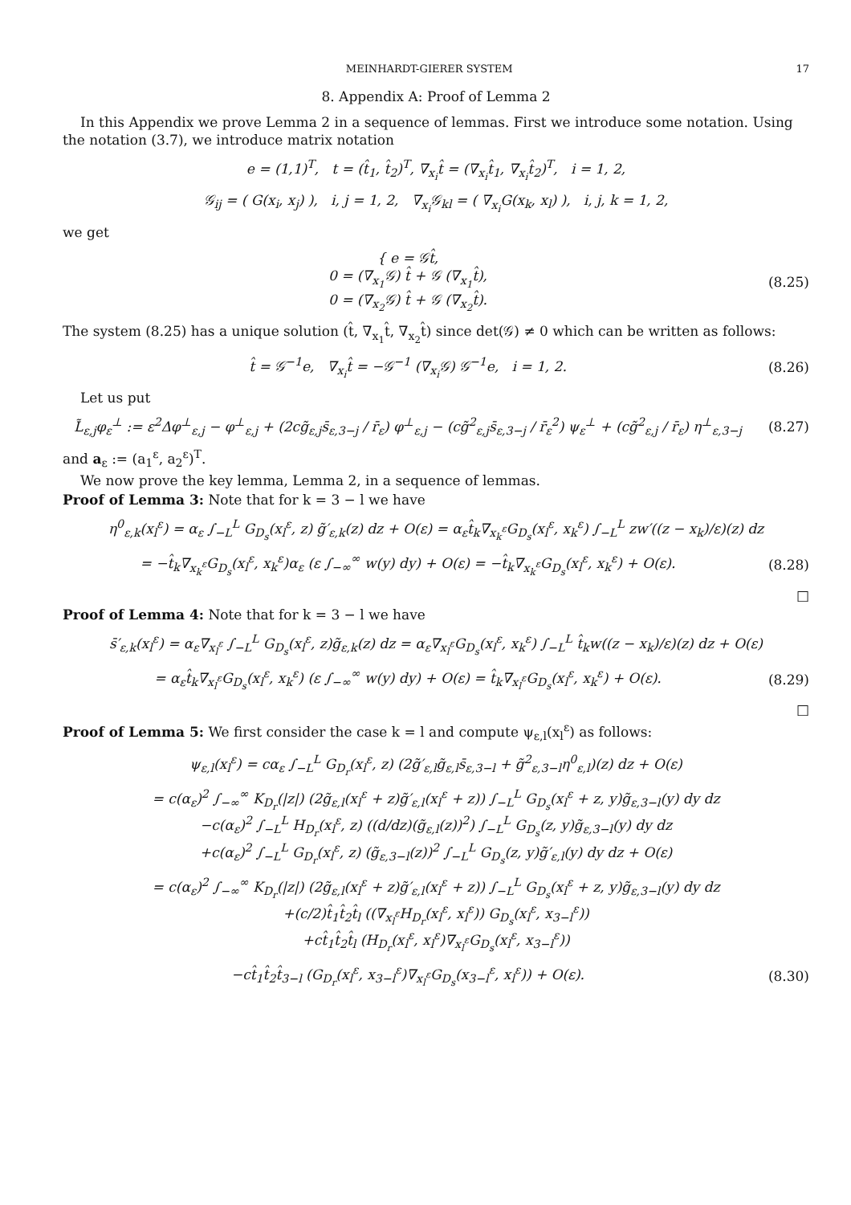MEINHARDT-GIERER SYSTEM 17
8. Appendix A: Proof of Lemma 2
In this Appendix we prove Lemma 2 in a sequence of lemmas. First we introduce some notation. Using the notation (3.7), we introduce matrix notation
e = (1,1)<sup>T</sup>, t = (t̂<sub>1</sub>, t̂<sub>2</sub>)<sup>T</sup>, ∇<sub>x<sub>i</sub></sub>t̂ = (∇<sub>x<sub>i</sub></sub>t̂<sub>1</sub>, ∇<sub>x<sub>i</sub></sub>t̂<sub>2</sub>)<sup>T</sup>, i = 1, 2,
𝒢<sub>ij</sub> = ( G(x<sub>i</sub>, x<sub>j</sub>) ), i, j = 1, 2, ∇<sub>x<sub>i</sub></sub>𝒢<sub>kl</sub> = ( ∇<sub>x<sub>i</sub></sub>G(x<sub>k</sub>, x<sub>l</sub>) ), i, j, k = 1, 2,
we get
{ e = 𝒢t̂,
0 = (∇<sub>x<sub>1</sub></sub>𝒢) t̂ + 𝒢 (∇<sub>x<sub>1</sub></sub>t̂),
0 = (∇<sub>x<sub>2</sub></sub>𝒢) t̂ + 𝒢 (∇<sub>x<sub>2</sub></sub>t̂).
(8.25)
The system (8.25) has a unique solution (t̂, ∇<sub>x<sub>1</sub></sub>t̂, ∇<sub>x<sub>2</sub></sub>t̂) since det(𝒢) ≠ 0 which can be written as follows:
t̂ = 𝒢<sup>−1</sup>e, ∇<sub>x<sub>i</sub></sub>t̂ = −𝒢<sup>−1</sup> (∇<sub>x<sub>i</sub></sub>𝒢) 𝒢<sup>−1</sup>e, i = 1, 2.
(8.26)
Let us put
L̃<sub>ε,j</sub>φ<sub>ε</sub><sup>⊥</sup> := ε<sup>2</sup>Δφ<sup>⊥</sup><sub>ε,j</sub> − φ<sup>⊥</sup><sub>ε,j</sub> + (2cg̃<sub>ε,j</sub>s̄<sub>ε,3−j</sub> / r̄<sub>ε</sub>) φ<sup>⊥</sup><sub>ε,j</sub> − (cg̃<sup>2</sup><sub>ε,j</sub>s̄<sub>ε,3−j</sub> / r̄<sub>ε</sub><sup>2</sup>) ψ<sub>ε</sub><sup>⊥</sup> + (cg̃<sup>2</sup><sub>ε,j</sub> / r̄<sub>ε</sub>) η<sup>⊥</sup><sub>ε,3−j</sub>
(8.27)
and a<sub>ε</sub> := (a<sub>1</sub><sup>ε</sup>, a<sub>2</sub><sup>ε</sup>)<sup>T</sup>.
We now prove the key lemma, Lemma 2, in a sequence of lemmas.
Proof of Lemma 3: Note that for k = 3 − l we have
η<sup>0</sup><sub>ε,k</sub>(x<sub>l</sub><sup>ε</sup>) = α<sub>ε</sub> ∫<sub>−L</sub><sup>L</sup> G<sub>D<sub>s</sub></sub>(x<sub>l</sub><sup>ε</sup>, z) g̃′<sub>ε,k</sub>(z) dz + O(ε) = α<sub>ε</sub>t̂<sub>k</sub>∇<sub>x<sub>k</sub><sup>ε</sup></sub>G<sub>D<sub>s</sub></sub>(x<sub>l</sub><sup>ε</sup>, x<sub>k</sub><sup>ε</sup>) ∫<sub>−L</sub><sup>L</sup> zw′((z − x<sub>k</sub>)/ε)(z) dz
= −t̂<sub>k</sub>∇<sub>x<sub>k</sub><sup>ε</sup></sub>G<sub>D<sub>s</sub></sub>(x<sub>l</sub><sup>ε</sup>, x<sub>k</sub><sup>ε</sup>)α<sub>ε</sub> (ε ∫<sub>−∞</sub><sup>∞</sup> w(y) dy) + O(ε) = −t̂<sub>k</sub>∇<sub>x<sub>k</sub><sup>ε</sup></sub>G<sub>D<sub>s</sub></sub>(x<sub>l</sub><sup>ε</sup>, x<sub>k</sub><sup>ε</sup>) + O(ε).
(8.28)
□
Proof of Lemma 4: Note that for k = 3 − l we have
s̄′<sub>ε,k</sub>(x<sub>l</sub><sup>ε</sup>) = α<sub>ε</sub>∇<sub>x<sub>l</sub><sup>ε</sup></sub> ∫<sub>−L</sub><sup>L</sup> G<sub>D<sub>s</sub></sub>(x<sub>l</sub><sup>ε</sup>, z)g̃<sub>ε,k</sub>(z) dz = α<sub>ε</sub>∇<sub>x<sub>l</sub><sup>ε</sup></sub>G<sub>D<sub>s</sub></sub>(x<sub>l</sub><sup>ε</sup>, x<sub>k</sub><sup>ε</sup>) ∫<sub>−L</sub><sup>L</sup> t̂<sub>k</sub>w((z − x<sub>k</sub>)/ε)(z) dz + O(ε)
= α<sub>ε</sub>t̂<sub>k</sub>∇<sub>x<sub>l</sub><sup>ε</sup></sub>G<sub>D<sub>s</sub></sub>(x<sub>l</sub><sup>ε</sup>, x<sub>k</sub><sup>ε</sup>) (ε ∫<sub>−∞</sub><sup>∞</sup> w(y) dy) + O(ε) = t̂<sub>k</sub>∇<sub>x<sub>l</sub><sup>ε</sup></sub>G<sub>D<sub>s</sub></sub>(x<sub>l</sub><sup>ε</sup>, x<sub>k</sub><sup>ε</sup>) + O(ε).
(8.29)
□
Proof of Lemma 5: We first consider the case k = l and compute ψ<sub>ε,l</sub>(x<sub>l</sub><sup>ε</sup>) as follows:
ψ<sub>ε,l</sub>(x<sub>l</sub><sup>ε</sup>) = cα<sub>ε</sub> ∫<sub>−L</sub><sup>L</sup> G<sub>D<sub>r</sub></sub>(x<sub>l</sub><sup>ε</sup>, z) (2g̃′<sub>ε,l</sub>g̃<sub>ε,l</sub>s̄<sub>ε,3−l</sub> + g̃<sup>2</sup><sub>ε,3−l</sub>η<sup>0</sup><sub>ε,l</sub>)(z) dz + O(ε)
= c(α<sub>ε</sub>)<sup>2</sup> ∫<sub>−∞</sub><sup>∞</sup> K<sub>D<sub>r</sub></sub>(|z|) (2g̃<sub>ε,l</sub>(x<sub>l</sub><sup>ε</sup> + z)g̃′<sub>ε,l</sub>(x<sub>l</sub><sup>ε</sup> + z)) ∫<sub>−L</sub><sup>L</sup> G<sub>D<sub>s</sub></sub>(x<sub>l</sub><sup>ε</sup> + z, y)g̃<sub>ε,3−l</sub>(y) dy dz
−c(α<sub>ε</sub>)<sup>2</sup> ∫<sub>−L</sub><sup>L</sup> H<sub>D<sub>r</sub></sub>(x<sub>l</sub><sup>ε</sup>, z) ((d/dz)(g̃<sub>ε,l</sub>(z))<sup>2</sup>) ∫<sub>−L</sub><sup>L</sup> G<sub>D<sub>s</sub></sub>(z, y)g̃<sub>ε,3−l</sub>(y) dy dz
+c(α<sub>ε</sub>)<sup>2</sup> ∫<sub>−L</sub><sup>L</sup> G<sub>D<sub>r</sub></sub>(x<sub>l</sub><sup>ε</sup>, z) (g̃<sub>ε,3−l</sub>(z))<sup>2</sup> ∫<sub>−L</sub><sup>L</sup> G<sub>D<sub>s</sub></sub>(z, y)g̃′<sub>ε,l</sub>(y) dy dz + O(ε)
= c(α<sub>ε</sub>)<sup>2</sup> ∫<sub>−∞</sub><sup>∞</sup> K<sub>D<sub>r</sub></sub>(|z|) (2g̃<sub>ε,l</sub>(x<sub>l</sub><sup>ε</sup> + z)g̃′<sub>ε,l</sub>(x<sub>l</sub><sup>ε</sup> + z)) ∫<sub>−L</sub><sup>L</sup> G<sub>D<sub>s</sub></sub>(x<sub>l</sub><sup>ε</sup> + z, y)g̃<sub>ε,3−l</sub>(y) dy dz
+(c/2)t̂<sub>1</sub>t̂<sub>2</sub>t̂<sub>l</sub> ((∇<sub>x<sub>l</sub><sup>ε</sup></sub>H<sub>D<sub>r</sub></sub>(x<sub>l</sub><sup>ε</sup>, x<sub>l</sub><sup>ε</sup>)) G<sub>D<sub>s</sub></sub>(x<sub>l</sub><sup>ε</sup>, x<sub>3−l</sub><sup>ε</sup>))
+ct̂<sub>1</sub>t̂<sub>2</sub>t̂<sub>l</sub> (H<sub>D<sub>r</sub></sub>(x<sub>l</sub><sup>ε</sup>, x<sub>l</sub><sup>ε</sup>)∇<sub>x<sub>l</sub><sup>ε</sup></sub>G<sub>D<sub>s</sub></sub>(x<sub>l</sub><sup>ε</sup>, x<sub>3−l</sub><sup>ε</sup>))
−ct̂<sub>1</sub>t̂<sub>2</sub>t̂<sub>3−l</sub> (G<sub>D<sub>r</sub></sub>(x<sub>l</sub><sup>ε</sup>, x<sub>3−l</sub><sup>ε</sup>)∇<sub>x<sub>l</sub><sup>ε</sup></sub>G<sub>D<sub>s</sub></sub>(x<sub>3−l</sub><sup>ε</sup>, x<sub>l</sub><sup>ε</sup>)) + O(ε).
(8.30)